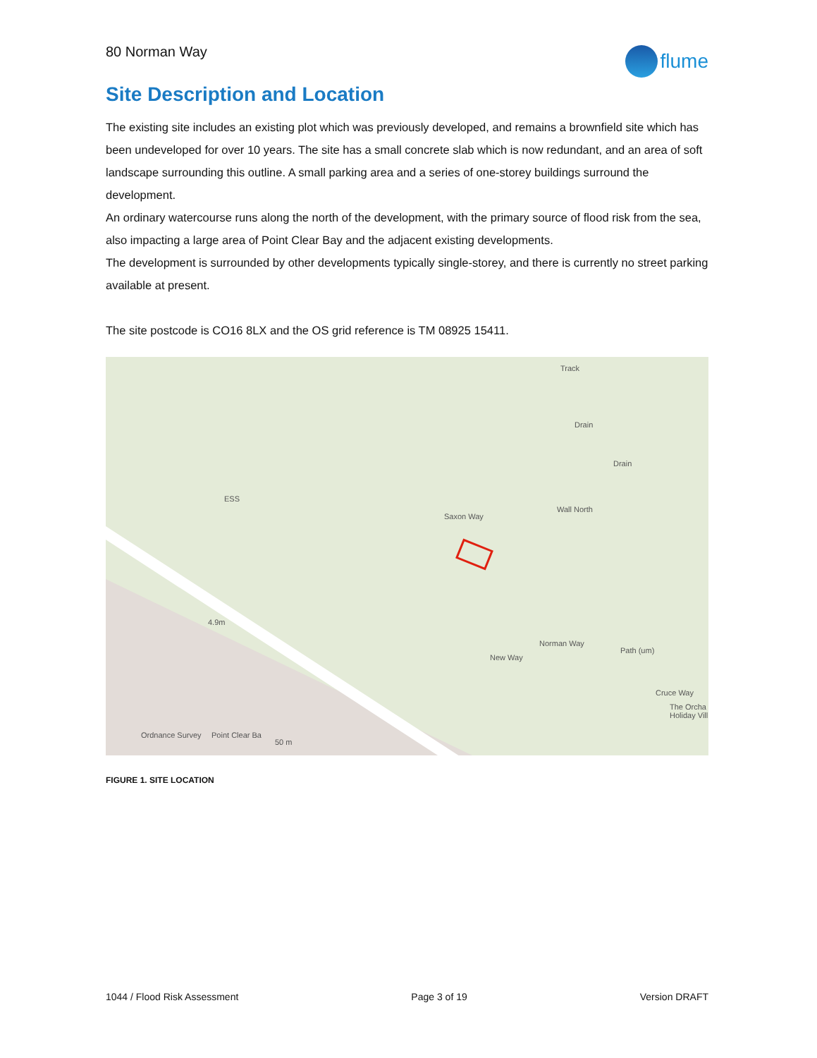80 Norman Way
flume
Site Description and Location
The existing site includes an existing plot which was previously developed, and remains a brownfield site which has been undeveloped for over 10 years. The site has a small concrete slab which is now redundant, and an area of soft landscape surrounding this outline. A small parking area and a series of one-storey buildings surround the development.
An ordinary watercourse runs along the north of the development, with the primary source of flood risk from the sea, also impacting a large area of Point Clear Bay and the adjacent existing developments.
The development is surrounded by other developments typically single-storey, and there is currently no street parking available at present.
The site postcode is CO16 8LX and the OS grid reference is TM 08925 15411.
Track
Drain
Drain
Wall North
Saxon Way
ESS
4.9m
New Way
Norman Way
Path (um)
Cruce Way
The Orcha Holiday Vill
Ordnance Survey Point Clear Ba
50 m
FIGURE 1. SITE LOCATION
1044 / Flood Risk Assessment Page 3 of 19 Version DRAFT